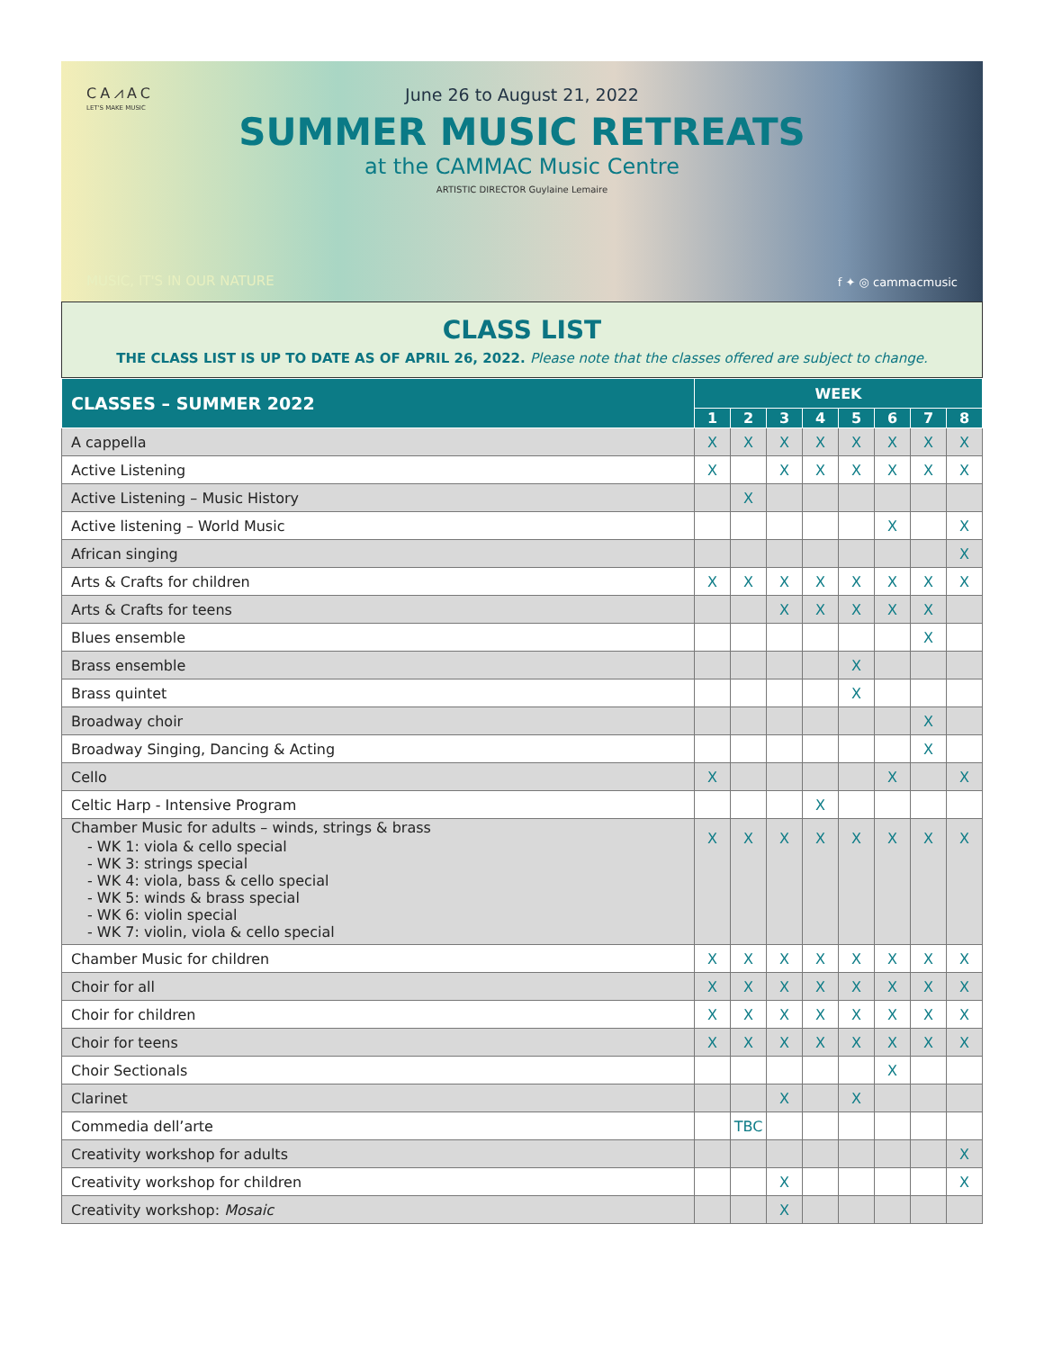CA⩘AC
LET'S MAKE MUSIC
June 26 to August 21, 2022
SUMMER MUSIC RETREATS
at the CAMMAC Music Centre
ARTISTIC DIRECTOR Guylaine Lemaire
MUSIC, IT'S IN OUR NATURE f ✦ ◎ cammacmusic
CLASS LIST
THE CLASS LIST IS UP TO DATE AS OF APRIL 26, 2022. Please note that the classes offered are subject to change.
| CLASSES – SUMMER 2022 | WEEK | | | | | | | |
| --- | --- | --- | --- | --- | --- | --- | --- | --- |
| | 1 | 2 | 3 | 4 | 5 | 6 | 7 | 8 |
| A cappella | X | X | X | X | X | X | X | X |
| Active Listening | X | | X | X | X | X | X | X |
| Active Listening – Music History | | X | | | | | | |
| Active listening – World Music | | | | | | X | | X |
| African singing | | | | | | | | X |
| Arts & Crafts for children | X | X | X | X | X | X | X | X |
| Arts & Crafts for teens | | | X | X | X | X | X | |
| Blues ensemble | | | | | | | X | |
| Brass ensemble | | | | | X | | | |
| Brass quintet | | | | | X | | | |
| Broadway choir | | | | | | | X | |
| Broadway Singing, Dancing & Acting | | | | | | | X | |
| Cello | X | | | | | X | | X |
| Celtic Harp - Intensive Program | | | | X | | | | |
| Chamber Music for adults – winds, strings & brass - WK 1: viola & cello special - WK 3: strings special - WK 4: viola, bass & cello special - WK 5: winds & brass special - WK 6: violin special - WK 7: violin, viola & cello special | X | X | X | X | X | X | X | X |
| Chamber Music for children | X | X | X | X | X | X | X | X |
| Choir for all | X | X | X | X | X | X | X | X |
| Choir for children | X | X | X | X | X | X | X | X |
| Choir for teens | X | X | X | X | X | X | X | X |
| Choir Sectionals | | | | | | X | | |
| Clarinet | | | X | | X | | | |
| Commedia dell’arte | | TBC | | | | | | |
| Creativity workshop for adults | | | | | | | | X |
| Creativity workshop for children | | | X | | | | | X |
| Creativity workshop: Mosaic | | | X | | | | | |